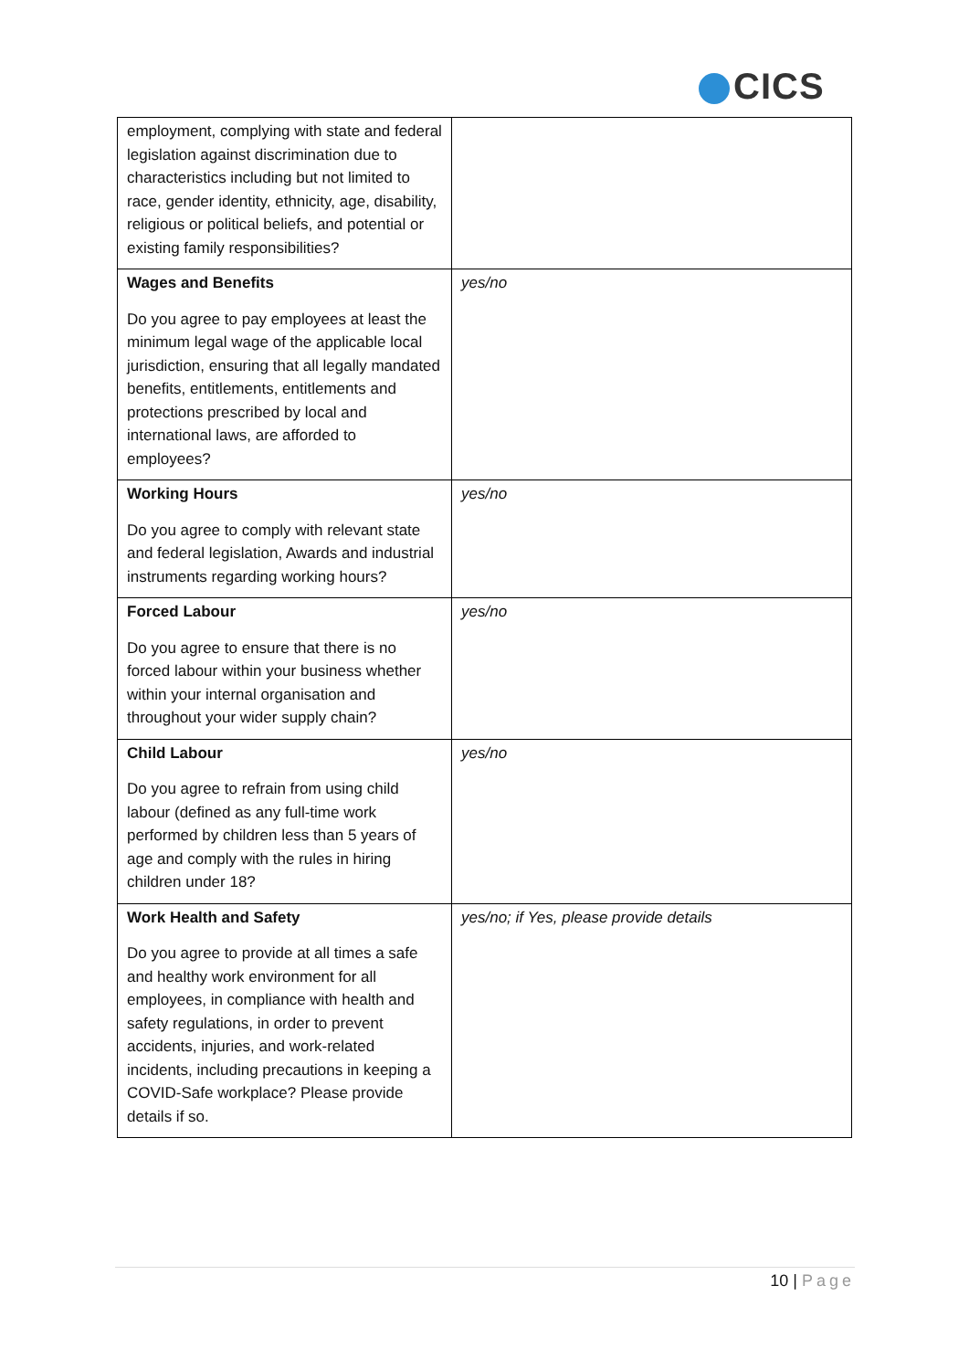CICS
| employment, complying with state and federal legislation against discrimination due to characteristics including but not limited to race, gender identity, ethnicity, age, disability, religious or political beliefs, and potential or existing family responsibilities? | |
| Wages and Benefits Do you agree to pay employees at least the minimum legal wage of the applicable local jurisdiction, ensuring that all legally mandated benefits, entitlements, entitlements and protections prescribed by local and international laws, are afforded to employees? | yes/no |
| Working Hours Do you agree to comply with relevant state and federal legislation, Awards and industrial instruments regarding working hours? | yes/no |
| Forced Labour Do you agree to ensure that there is no forced labour within your business whether within your internal organisation and throughout your wider supply chain? | yes/no |
| Child Labour Do you agree to refrain from using child labour (defined as any full-time work performed by children less than 5 years of age and comply with the rules in hiring children under 18? | yes/no |
| Work Health and Safety Do you agree to provide at all times a safe and healthy work environment for all employees, in compliance with health and safety regulations, in order to prevent accidents, injuries, and work-related incidents, including precautions in keeping a COVID-Safe workplace? Please provide details if so. | yes/no; if Yes, please provide details |
10 | Page